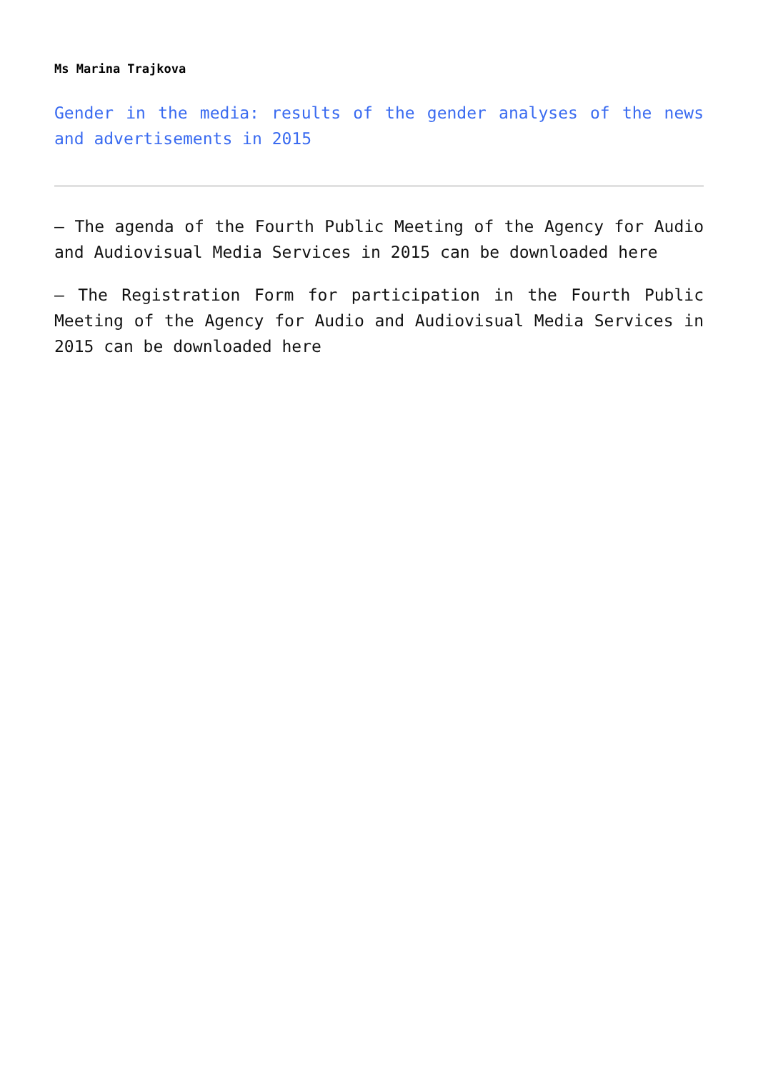Ms Marina Trajkova
Gender in the media: results of the gender analyses of the news and advertisements in 2015
– The agenda of the Fourth Public Meeting of the Agency for Audio and Audiovisual Media Services in 2015 can be downloaded here
– The Registration Form for participation in the Fourth Public Meeting of the Agency for Audio and Audiovisual Media Services in 2015 can be downloaded here